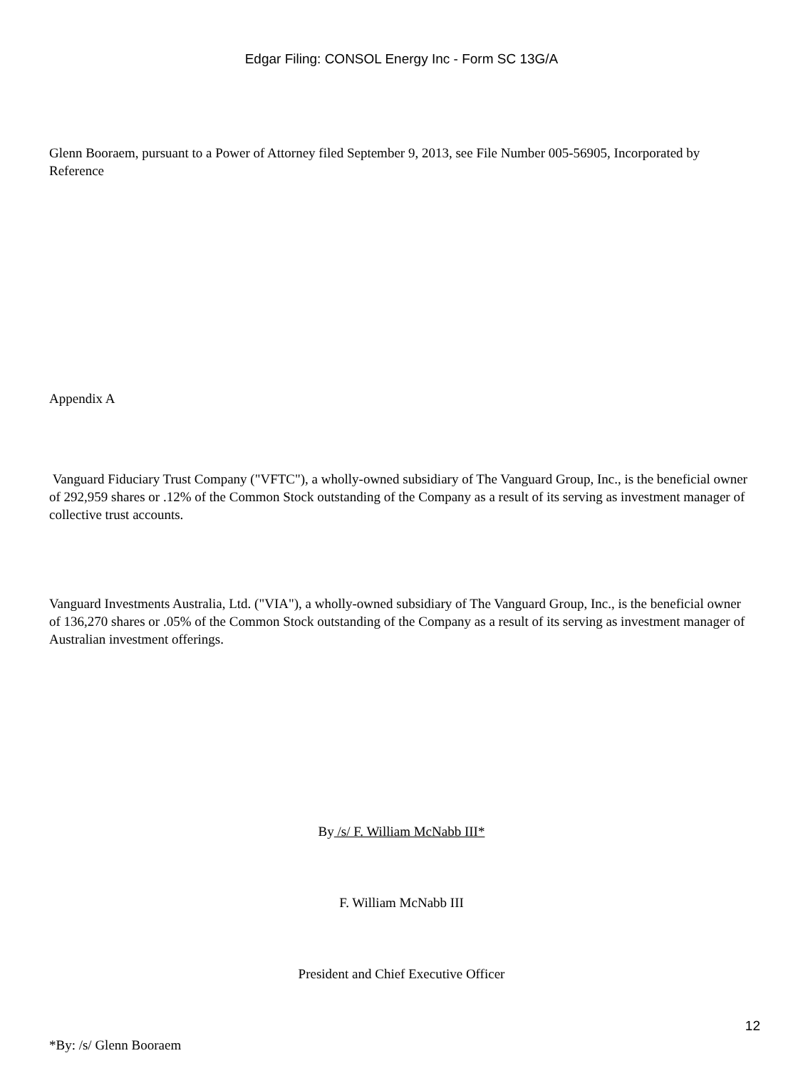Edgar Filing: CONSOL Energy Inc - Form SC 13G/A
Glenn Booraem, pursuant to a Power of Attorney filed September 9, 2013, see File Number 005-56905, Incorporated by Reference
Appendix A
Vanguard Fiduciary Trust Company ("VFTC"), a wholly-owned subsidiary of The Vanguard Group, Inc., is the beneficial owner of 292,959 shares or .12% of the Common Stock outstanding of the Company as a result of its serving as investment manager of collective trust accounts.
Vanguard Investments Australia, Ltd. ("VIA"), a wholly-owned subsidiary of The Vanguard Group, Inc., is the beneficial owner of 136,270 shares or .05% of the Common Stock outstanding of the Company as a result of its serving as investment manager of Australian investment offerings.
By /s/ F. William McNabb III*
F. William McNabb III
President and Chief Executive Officer
*By: /s/ Glenn Booraem
12